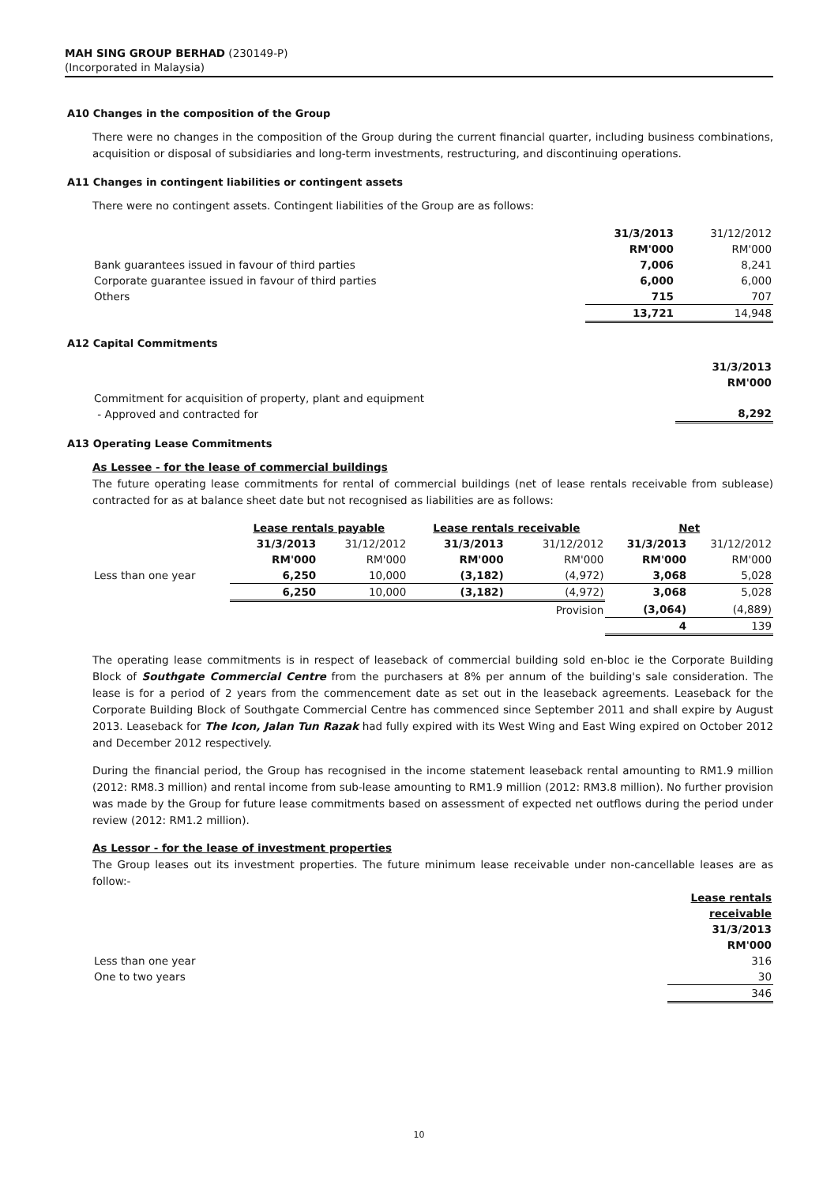MAH SING GROUP BERHAD (230149-P)
(Incorporated in Malaysia)
A10 Changes in the composition of the Group
There were no changes in the composition of the Group during the current financial quarter, including business combinations, acquisition or disposal of subsidiaries and long-term investments, restructuring, and discontinuing operations.
A11 Changes in contingent liabilities or contingent assets
There were no contingent assets. Contingent liabilities of the Group are as follows:
| | 31/3/2013 RM'000 | 31/12/2012 RM'000 |
| Bank guarantees issued in favour of third parties | 7,006 | 8,241 |
| Corporate guarantee issued in favour of third parties | 6,000 | 6,000 |
| Others | 715 | 707 |
| | 13,721 | 14,948 |
A12 Capital Commitments
| | 31/3/2013 RM'000 |
| Commitment for acquisition of property, plant and equipment - Approved and contracted for | 8,292 |
A13 Operating Lease Commitments
As Lessee - for the lease of commercial buildings
The future operating lease commitments for rental of commercial buildings (net of lease rentals receivable from sublease) contracted for as at balance sheet date but not recognised as liabilities are as follows:
| | Lease rentals payable | | Lease rentals receivable | | Net | |
| | 31/3/2013 RM'000 | 31/12/2012 RM'000 | 31/3/2013 RM'000 | 31/12/2012 RM'000 | 31/3/2013 RM'000 | 31/12/2012 RM'000 |
| Less than one year | 6,250 | 10,000 | (3,182) | (4,972) | 3,068 | 5,028 |
| | 6,250 | 10,000 | (3,182) | (4,972) | 3,068 | 5,028 |
| | | | | Provision | (3,064) | (4,889) |
| | | | | | 4 | 139 |
The operating lease commitments is in respect of leaseback of commercial building sold en-bloc ie the Corporate Building Block of Southgate Commercial Centre from the purchasers at 8% per annum of the building's sale consideration. The lease is for a period of 2 years from the commencement date as set out in the leaseback agreements. Leaseback for the Corporate Building Block of Southgate Commercial Centre has commenced since September 2011 and shall expire by August 2013. Leaseback for The Icon, Jalan Tun Razak had fully expired with its West Wing and East Wing expired on October 2012 and December 2012 respectively.
During the financial period, the Group has recognised in the income statement leaseback rental amounting to RM1.9 million (2012: RM8.3 million) and rental income from sub-lease amounting to RM1.9 million (2012: RM3.8 million). No further provision was made by the Group for future lease commitments based on assessment of expected net outflows during the period under review (2012: RM1.2 million).
As Lessor - for the lease of investment properties
The Group leases out its investment properties. The future minimum lease receivable under non-cancellable leases are as follow:-
| | Lease rentals receivable 31/3/2013 RM'000 |
| Less than one year | 316 |
| One to two years | 30 |
| | 346 |
10